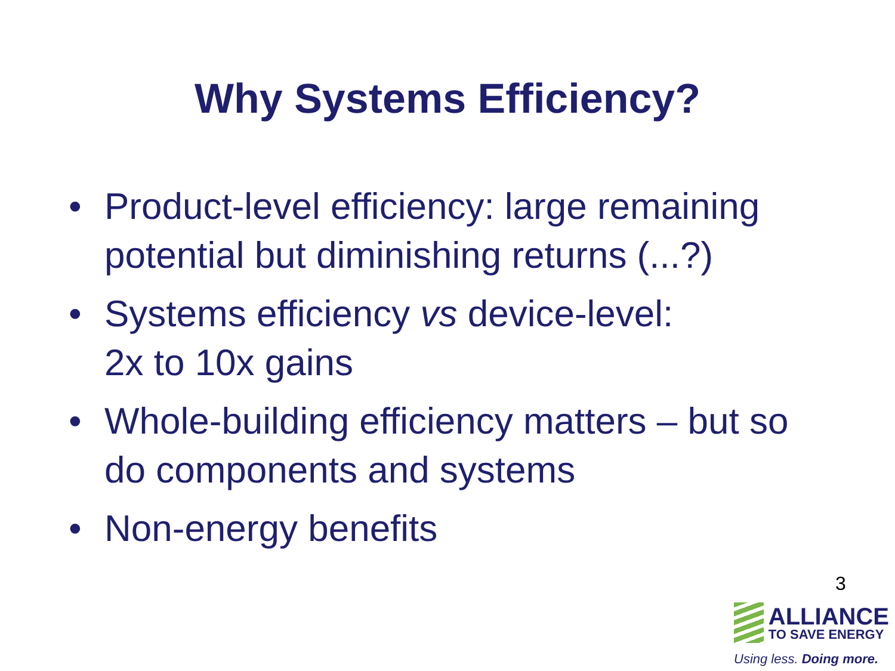Why Systems Efficiency?
• Product-level efficiency: large remaining potential but diminishing returns (...?)
• Systems efficiency vs device-level:
2x to 10x gains
• Whole-building efficiency matters – but so do components and systems
• Non-energy benefits
3
ALLIANCE
TO SAVE ENERGY
Using less. Doing more.